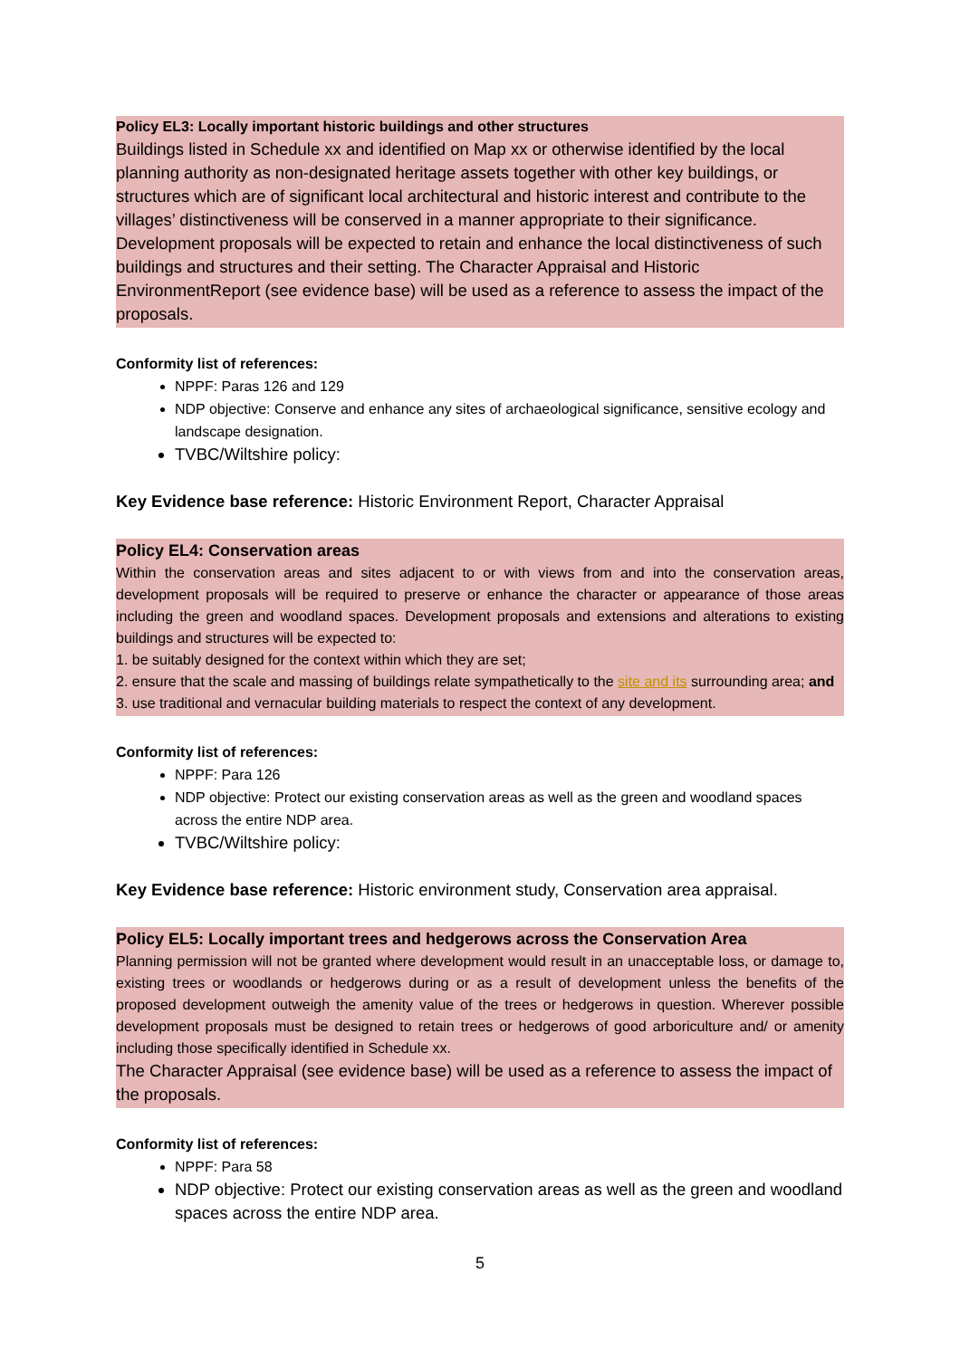Policy EL3: Locally important historic buildings and other structures
Buildings listed in Schedule xx and identified on Map xx or otherwise identified by the local planning authority as non-designated heritage assets together with other key buildings, or structures which are of significant local architectural and historic interest and contribute to the villages’ distinctiveness will be conserved in a manner appropriate to their significance. Development proposals will be expected to retain and enhance the local distinctiveness of such buildings and structures and their setting. The Character Appraisal and Historic EnvironmentReport (see evidence base) will be used as a reference to assess the impact of the proposals.
Conformity list of references:
NPPF: Paras 126 and 129
NDP objective: Conserve and enhance any sites of archaeological significance, sensitive ecology and landscape designation.
TVBC/Wiltshire policy:
Key Evidence base reference: Historic Environment Report, Character Appraisal
Policy EL4: Conservation areas
Within the conservation areas and sites adjacent to or with views from and into the conservation areas, development proposals will be required to preserve or enhance the character or appearance of those areas including the green and woodland spaces. Development proposals and extensions and alterations to existing buildings and structures will be expected to:
1. be suitably designed for the context within which they are set;
2. ensure that the scale and massing of buildings relate sympathetically to the site and its surrounding area; and
3. use traditional and vernacular building materials to respect the context of any development.
Conformity list of references:
NPPF: Para 126
NDP objective: Protect our existing conservation areas as well as the green and woodland spaces across the entire NDP area.
TVBC/Wiltshire policy:
Key Evidence base reference: Historic environment study, Conservation area appraisal.
Policy EL5: Locally important trees and hedgerows across the Conservation Area
Planning permission will not be granted where development would result in an unacceptable loss, or damage to, existing trees or woodlands or hedgerows during or as a result of development unless the benefits of the proposed development outweigh the amenity value of the trees or hedgerows in question. Wherever possible development proposals must be designed to retain trees or hedgerows of good arboriculture and/ or amenity including those specifically identified in Schedule xx.
The Character Appraisal (see evidence base) will be used as a reference to assess the impact of the proposals.
Conformity list of references:
NPPF: Para 58
NDP objective: Protect our existing conservation areas as well as the green and woodland spaces across the entire NDP area.
5